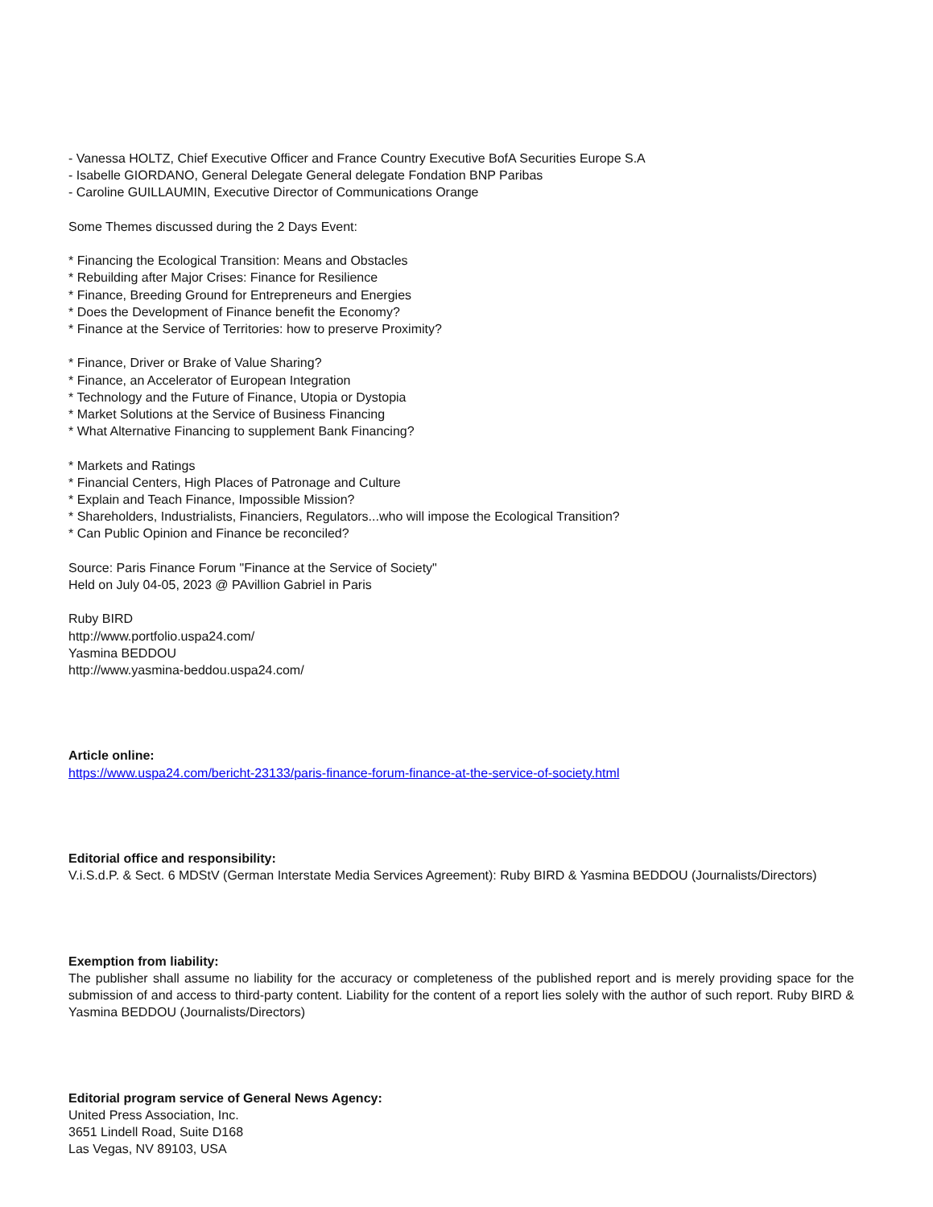- Vanessa HOLTZ, Chief Executive Officer and France Country Executive BofA Securities Europe S.A
- Isabelle GIORDANO, General Delegate General delegate Fondation BNP Paribas
- Caroline GUILLAUMIN, Executive Director of Communications Orange
Some Themes discussed during the 2 Days Event:
* Financing the Ecological Transition: Means and Obstacles
* Rebuilding after Major Crises: Finance for Resilience
* Finance, Breeding Ground for Entrepreneurs and Energies
* Does the Development of Finance benefit the Economy?
* Finance at the Service of Territories: how to preserve Proximity?
* Finance, Driver or Brake of Value Sharing?
* Finance, an Accelerator of European Integration
* Technology and the Future of Finance, Utopia or Dystopia
* Market Solutions at the Service of Business Financing
* What Alternative Financing to supplement Bank Financing?
* Markets and Ratings
* Financial Centers, High Places of Patronage and Culture
* Explain and Teach Finance, Impossible Mission?
* Shareholders, Industrialists, Financiers, Regulators...who will impose the Ecological Transition?
* Can Public Opinion and Finance be reconciled?
Source: Paris Finance Forum "Finance at the Service of Society"
Held on July 04-05, 2023 @ PAvillion Gabriel in Paris
Ruby BIRD
http://www.portfolio.uspa24.com/
Yasmina BEDDOU
http://www.yasmina-beddou.uspa24.com/
Article online:
https://www.uspa24.com/bericht-23133/paris-finance-forum-finance-at-the-service-of-society.html
Editorial office and responsibility:
V.i.S.d.P. & Sect. 6 MDStV (German Interstate Media Services Agreement): Ruby BIRD & Yasmina BEDDOU (Journalists/Directors)
Exemption from liability:
The publisher shall assume no liability for the accuracy or completeness of the published report and is merely providing space for the submission of and access to third-party content. Liability for the content of a report lies solely with the author of such report. Ruby BIRD & Yasmina BEDDOU (Journalists/Directors)
Editorial program service of General News Agency:
United Press Association, Inc.
3651 Lindell Road, Suite D168
Las Vegas, NV 89103, USA